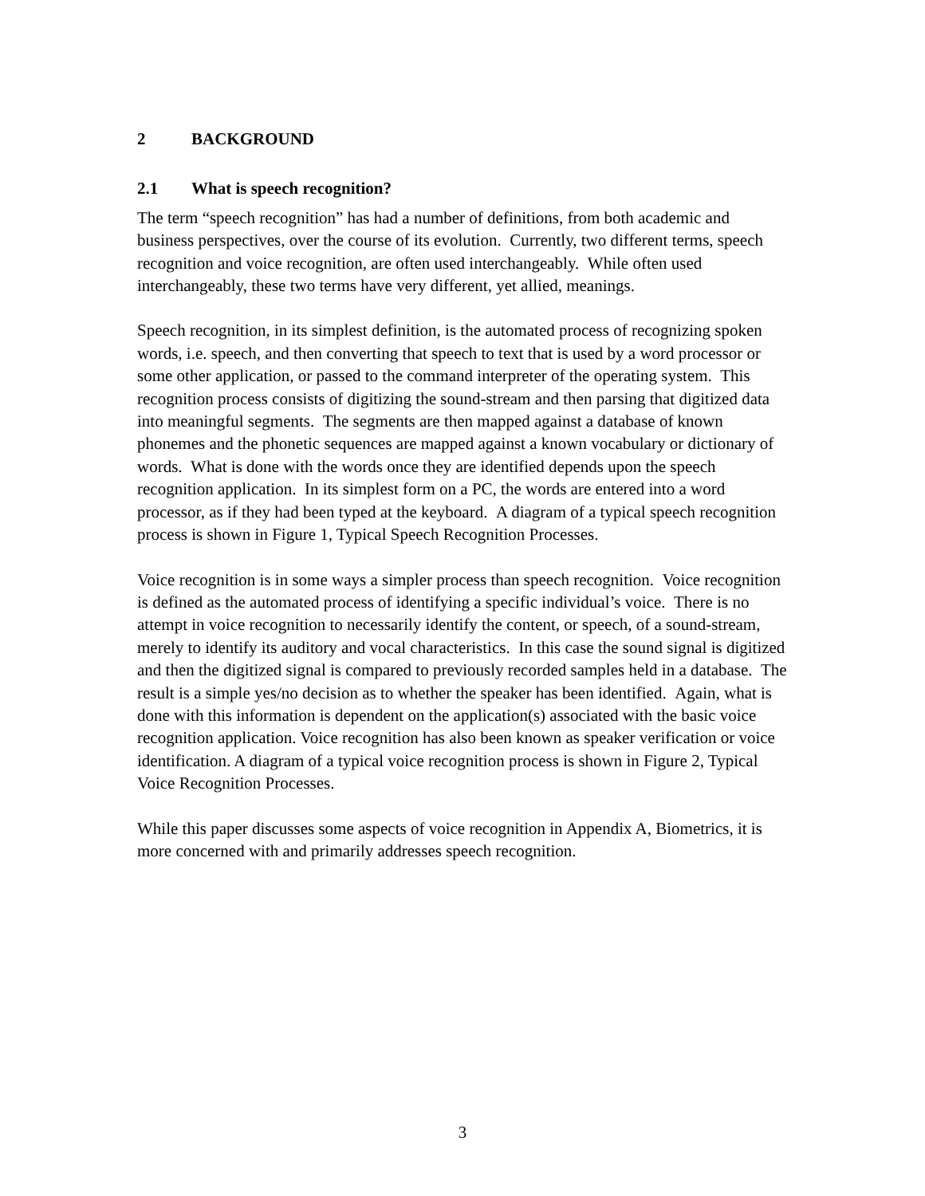2 BACKGROUND
2.1 What is speech recognition?
The term “speech recognition” has had a number of definitions, from both academic and business perspectives, over the course of its evolution. Currently, two different terms, speech recognition and voice recognition, are often used interchangeably. While often used interchangeably, these two terms have very different, yet allied, meanings.
Speech recognition, in its simplest definition, is the automated process of recognizing spoken words, i.e. speech, and then converting that speech to text that is used by a word processor or some other application, or passed to the command interpreter of the operating system. This recognition process consists of digitizing the sound-stream and then parsing that digitized data into meaningful segments. The segments are then mapped against a database of known phonemes and the phonetic sequences are mapped against a known vocabulary or dictionary of words. What is done with the words once they are identified depends upon the speech recognition application. In its simplest form on a PC, the words are entered into a word processor, as if they had been typed at the keyboard. A diagram of a typical speech recognition process is shown in Figure 1, Typical Speech Recognition Processes.
Voice recognition is in some ways a simpler process than speech recognition. Voice recognition is defined as the automated process of identifying a specific individual’s voice. There is no attempt in voice recognition to necessarily identify the content, or speech, of a sound-stream, merely to identify its auditory and vocal characteristics. In this case the sound signal is digitized and then the digitized signal is compared to previously recorded samples held in a database. The result is a simple yes/no decision as to whether the speaker has been identified. Again, what is done with this information is dependent on the application(s) associated with the basic voice recognition application. Voice recognition has also been known as speaker verification or voice identification. A diagram of a typical voice recognition process is shown in Figure 2, Typical Voice Recognition Processes.
While this paper discusses some aspects of voice recognition in Appendix A, Biometrics, it is more concerned with and primarily addresses speech recognition.
3